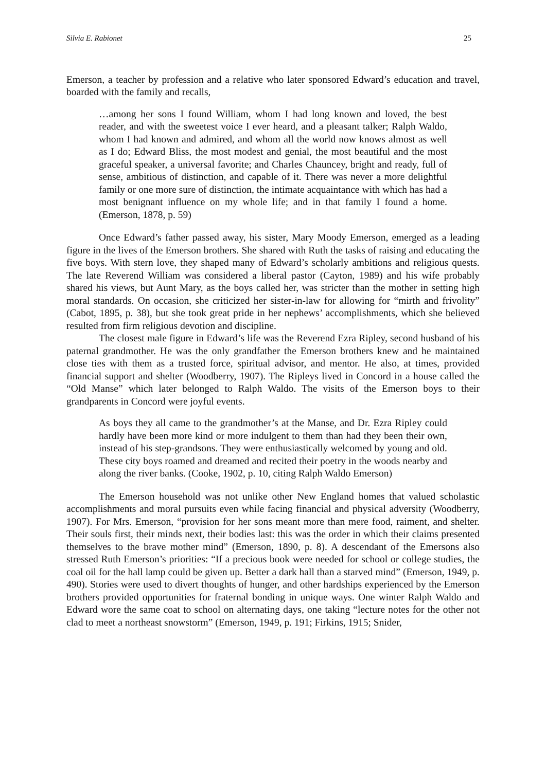Silvia E. Rabionet 25
Emerson, a teacher by profession and a relative who later sponsored Edward’s education and travel, boarded with the family and recalls,
…among her sons I found William, whom I had long known and loved, the best reader, and with the sweetest voice I ever heard, and a pleasant talker; Ralph Waldo, whom I had known and admired, and whom all the world now knows almost as well as I do; Edward Bliss, the most modest and genial, the most beautiful and the most graceful speaker, a universal favorite; and Charles Chauncey, bright and ready, full of sense, ambitious of distinction, and capable of it. There was never a more delightful family or one more sure of distinction, the intimate acquaintance with which has had a most benignant influence on my whole life; and in that family I found a home. (Emerson, 1878, p. 59)
Once Edward’s father passed away, his sister, Mary Moody Emerson, emerged as a leading figure in the lives of the Emerson brothers. She shared with Ruth the tasks of raising and educating the five boys. With stern love, they shaped many of Edward’s scholarly ambitions and religious quests. The late Reverend William was considered a liberal pastor (Cayton, 1989) and his wife probably shared his views, but Aunt Mary, as the boys called her, was stricter than the mother in setting high moral standards. On occasion, she criticized her sister-in-law for allowing for “mirth and frivolity” (Cabot, 1895, p. 38), but she took great pride in her nephews’ accomplishments, which she believed resulted from firm religious devotion and discipline.
The closest male figure in Edward’s life was the Reverend Ezra Ripley, second husband of his paternal grandmother. He was the only grandfather the Emerson brothers knew and he maintained close ties with them as a trusted force, spiritual advisor, and mentor. He also, at times, provided financial support and shelter (Woodberry, 1907). The Ripleys lived in Concord in a house called the “Old Manse” which later belonged to Ralph Waldo. The visits of the Emerson boys to their grandparents in Concord were joyful events.
As boys they all came to the grandmother’s at the Manse, and Dr. Ezra Ripley could hardly have been more kind or more indulgent to them than had they been their own, instead of his step-grandsons. They were enthusiastically welcomed by young and old. These city boys roamed and dreamed and recited their poetry in the woods nearby and along the river banks. (Cooke, 1902, p. 10, citing Ralph Waldo Emerson)
The Emerson household was not unlike other New England homes that valued scholastic accomplishments and moral pursuits even while facing financial and physical adversity (Woodberry, 1907). For Mrs. Emerson, “provision for her sons meant more than mere food, raiment, and shelter. Their souls first, their minds next, their bodies last: this was the order in which their claims presented themselves to the brave mother mind” (Emerson, 1890, p. 8). A descendant of the Emersons also stressed Ruth Emerson’s priorities: “If a precious book were needed for school or college studies, the coal oil for the hall lamp could be given up. Better a dark hall than a starved mind” (Emerson, 1949, p. 490). Stories were used to divert thoughts of hunger, and other hardships experienced by the Emerson brothers provided opportunities for fraternal bonding in unique ways. One winter Ralph Waldo and Edward wore the same coat to school on alternating days, one taking “lecture notes for the other not clad to meet a northeast snowstorm” (Emerson, 1949, p. 191; Firkins, 1915; Snider,